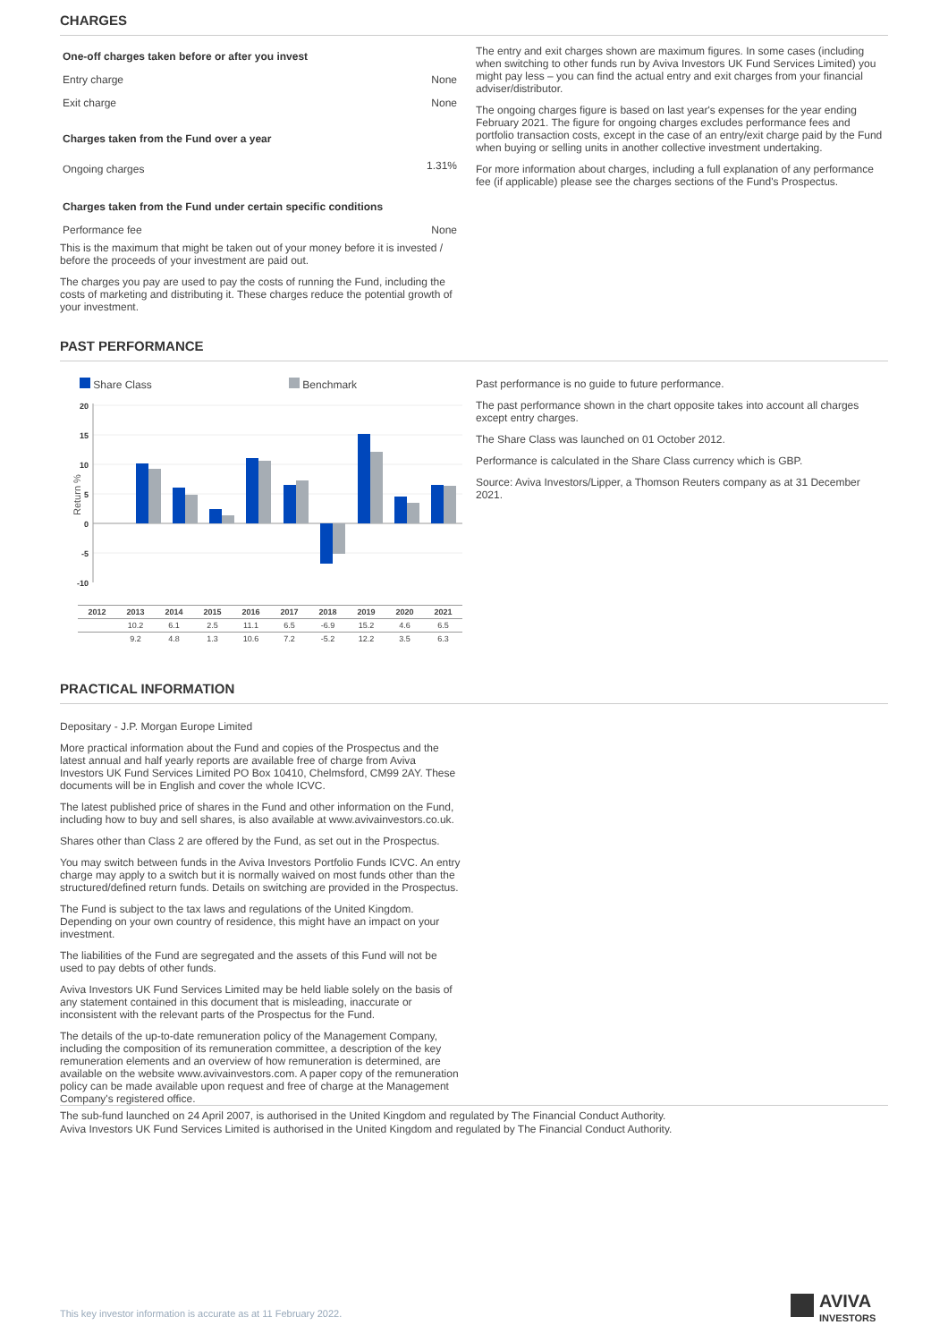CHARGES
| One-off charges taken before or after you invest | |
| Entry charge | None |
| Exit charge | None |
| Charges taken from the Fund over a year | |
| Ongoing charges | 1.31% |
| Charges taken from the Fund under certain specific conditions | |
| Performance fee | None |
This is the maximum that might be taken out of your money before it is invested / before the proceeds of your investment are paid out.
The charges you pay are used to pay the costs of running the Fund, including the costs of marketing and distributing it. These charges reduce the potential growth of your investment.
The entry and exit charges shown are maximum figures. In some cases (including when switching to other funds run by Aviva Investors UK Fund Services Limited) you might pay less – you can find the actual entry and exit charges from your financial adviser/distributor.
The ongoing charges figure is based on last year's expenses for the year ending February 2021. The figure for ongoing charges excludes performance fees and portfolio transaction costs, except in the case of an entry/exit charge paid by the Fund when buying or selling units in another collective investment undertaking.
For more information about charges, including a full explanation of any performance fee (if applicable) please see the charges sections of the Fund's Prospectus.
PAST PERFORMANCE
Share Class Benchmark
Return %
20
15
10
5
0
-5
-10
| 2012 | 2013 | 2014 | 2015 | 2016 | 2017 | 2018 | 2019 | 2020 | 2021 |
| --- | --- | --- | --- | --- | --- | --- | --- | --- | --- |
| | 10.2 | 6.1 | 2.5 | 11.1 | 6.5 | -6.9 | 15.2 | 4.6 | 6.5 |
| | 9.2 | 4.8 | 1.3 | 10.6 | 7.2 | -5.2 | 12.2 | 3.5 | 6.3 |
Past performance is no guide to future performance.
The past performance shown in the chart opposite takes into account all charges except entry charges.
The Share Class was launched on 01 October 2012.
Performance is calculated in the Share Class currency which is GBP.
Source: Aviva Investors/Lipper, a Thomson Reuters company as at 31 December 2021.
PRACTICAL INFORMATION
Depositary - J.P. Morgan Europe Limited
More practical information about the Fund and copies of the Prospectus and the latest annual and half yearly reports are available free of charge from Aviva Investors UK Fund Services Limited PO Box 10410, Chelmsford, CM99 2AY. These documents will be in English and cover the whole ICVC.
The latest published price of shares in the Fund and other information on the Fund, including how to buy and sell shares, is also available at www.avivainvestors.co.uk.
Shares other than Class 2 are offered by the Fund, as set out in the Prospectus.
You may switch between funds in the Aviva Investors Portfolio Funds ICVC. An entry charge may apply to a switch but it is normally waived on most funds other than the structured/defined return funds. Details on switching are provided in the Prospectus.
The Fund is subject to the tax laws and regulations of the United Kingdom. Depending on your own country of residence, this might have an impact on your investment.
The liabilities of the Fund are segregated and the assets of this Fund will not be used to pay debts of other funds.
Aviva Investors UK Fund Services Limited may be held liable solely on the basis of any statement contained in this document that is misleading, inaccurate or inconsistent with the relevant parts of the Prospectus for the Fund.
The details of the up-to-date remuneration policy of the Management Company, including the composition of its remuneration committee, a description of the key remuneration elements and an overview of how remuneration is determined, are available on the website www.avivainvestors.com. A paper copy of the remuneration policy can be made available upon request and free of charge at the Management Company's registered office.
The sub-fund launched on 24 April 2007, is authorised in the United Kingdom and regulated by The Financial Conduct Authority.
Aviva Investors UK Fund Services Limited is authorised in the United Kingdom and regulated by The Financial Conduct Authority.
This key investor information is accurate as at 11 February 2022.
AVIVA
INVESTORS